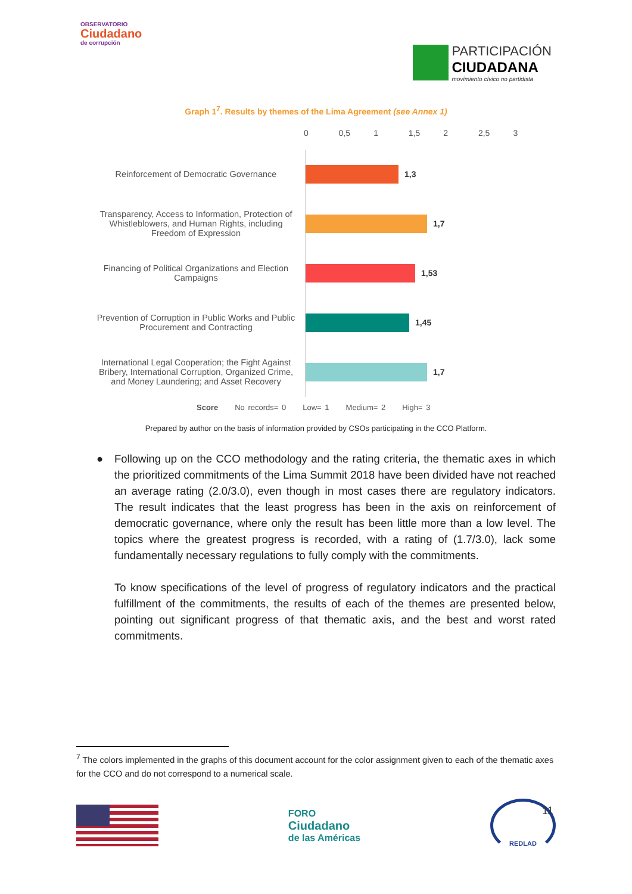OBSERVATORIO
Ciudadano
de corrupción
PARTICIPACIÓN
CIUDADANA
movimiento cívico no partidista
Graph 1<sup>7</sup>. Results by themes of the Lima Agreement (see Annex 1)
0 0,5 1 1,5 2 2,5 3
Reinforcement of Democratic Governance
1,3
Transparency, Access to Information, Protection of Whistleblowers, and Human Rights, including Freedom of Expression
1,7
Financing of Political Organizations and Election Campaigns
1,53
Prevention of Corruption in Public Works and Public Procurement and Contracting
1,45
International Legal Cooperation; the Fight Against Bribery, International Corruption, Organized Crime, and Money Laundering; and Asset Recovery
1,7
Score No records= 0 Low= 1 Medium= 2 High= 3
Prepared by author on the basis of information provided by CSOs participating in the CCO Platform.
● Following up on the CCO methodology and the rating criteria, the thematic axes in which the prioritized commitments of the Lima Summit 2018 have been divided have not reached an average rating (2.0/3.0), even though in most cases there are regulatory indicators. The result indicates that the least progress has been in the axis on reinforcement of democratic governance, where only the result has been little more than a low level. The topics where the greatest progress is recorded, with a rating of (1.7/3.0), lack some fundamentally necessary regulations to fully comply with the commitments.
To know specifications of the level of progress of regulatory indicators and the practical fulfillment of the commitments, the results of each of the themes are presented below, pointing out significant progress of that thematic axis, and the best and worst rated commitments.
<sup>7</sup> The colors implemented in the graphs of this document account for the color assignment given to each of the thematic axes for the CCO and do not correspond to a numerical scale.
FORO
Ciudadano
de las Américas
REDLAD
11